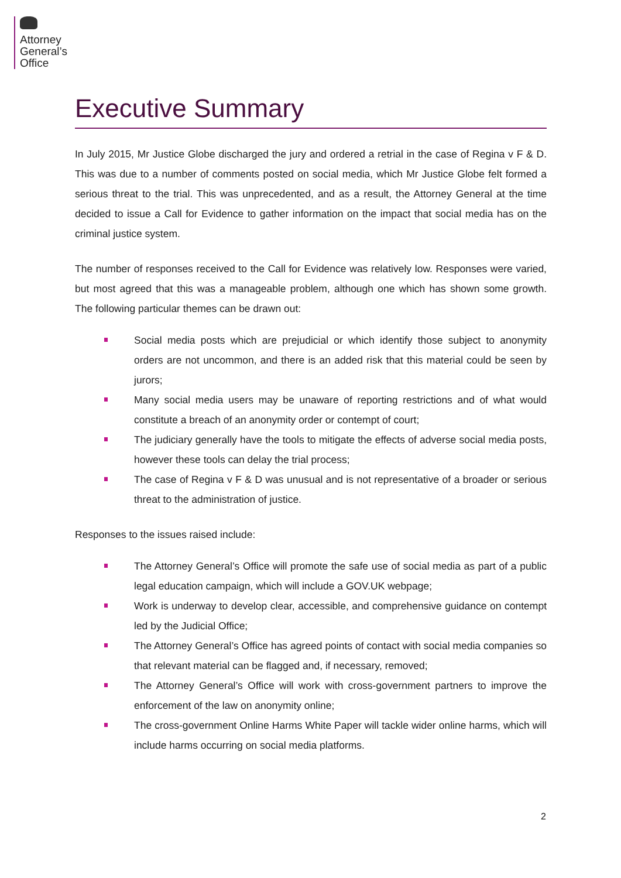Attorney
General’s
Office
Executive Summary
In July 2015, Mr Justice Globe discharged the jury and ordered a retrial in the case of Regina v F & D. This was due to a number of comments posted on social media, which Mr Justice Globe felt formed a serious threat to the trial. This was unprecedented, and as a result, the Attorney General at the time decided to issue a Call for Evidence to gather information on the impact that social media has on the criminal justice system.
The number of responses received to the Call for Evidence was relatively low. Responses were varied, but most agreed that this was a manageable problem, although one which has shown some growth. The following particular themes can be drawn out:
Social media posts which are prejudicial or which identify those subject to anonymity orders are not uncommon, and there is an added risk that this material could be seen by jurors;
Many social media users may be unaware of reporting restrictions and of what would constitute a breach of an anonymity order or contempt of court;
The judiciary generally have the tools to mitigate the effects of adverse social media posts, however these tools can delay the trial process;
The case of Regina v F & D was unusual and is not representative of a broader or serious threat to the administration of justice.
Responses to the issues raised include:
The Attorney General’s Office will promote the safe use of social media as part of a public legal education campaign, which will include a GOV.UK webpage;
Work is underway to develop clear, accessible, and comprehensive guidance on contempt led by the Judicial Office;
The Attorney General’s Office has agreed points of contact with social media companies so that relevant material can be flagged and, if necessary, removed;
The Attorney General’s Office will work with cross-government partners to improve the enforcement of the law on anonymity online;
The cross-government Online Harms White Paper will tackle wider online harms, which will include harms occurring on social media platforms.
2